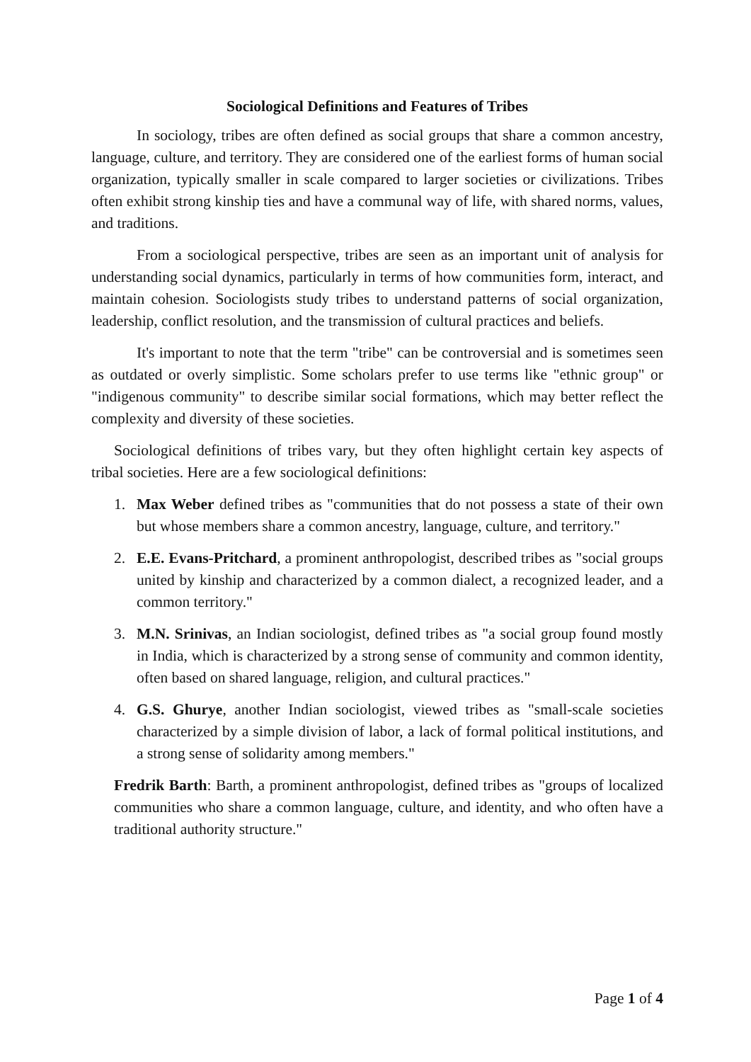Sociological Definitions and Features of Tribes
In sociology, tribes are often defined as social groups that share a common ancestry, language, culture, and territory. They are considered one of the earliest forms of human social organization, typically smaller in scale compared to larger societies or civilizations. Tribes often exhibit strong kinship ties and have a communal way of life, with shared norms, values, and traditions.
From a sociological perspective, tribes are seen as an important unit of analysis for understanding social dynamics, particularly in terms of how communities form, interact, and maintain cohesion. Sociologists study tribes to understand patterns of social organization, leadership, conflict resolution, and the transmission of cultural practices and beliefs.
It's important to note that the term "tribe" can be controversial and is sometimes seen as outdated or overly simplistic. Some scholars prefer to use terms like "ethnic group" or "indigenous community" to describe similar social formations, which may better reflect the complexity and diversity of these societies.
Sociological definitions of tribes vary, but they often highlight certain key aspects of tribal societies. Here are a few sociological definitions:
1. Max Weber defined tribes as "communities that do not possess a state of their own but whose members share a common ancestry, language, culture, and territory."
2. E.E. Evans-Pritchard, a prominent anthropologist, described tribes as "social groups united by kinship and characterized by a common dialect, a recognized leader, and a common territory."
3. M.N. Srinivas, an Indian sociologist, defined tribes as "a social group found mostly in India, which is characterized by a strong sense of community and common identity, often based on shared language, religion, and cultural practices."
4. G.S. Ghurye, another Indian sociologist, viewed tribes as "small-scale societies characterized by a simple division of labor, a lack of formal political institutions, and a strong sense of solidarity among members."
Fredrik Barth: Barth, a prominent anthropologist, defined tribes as "groups of localized communities who share a common language, culture, and identity, and who often have a traditional authority structure."
Page 1 of 4